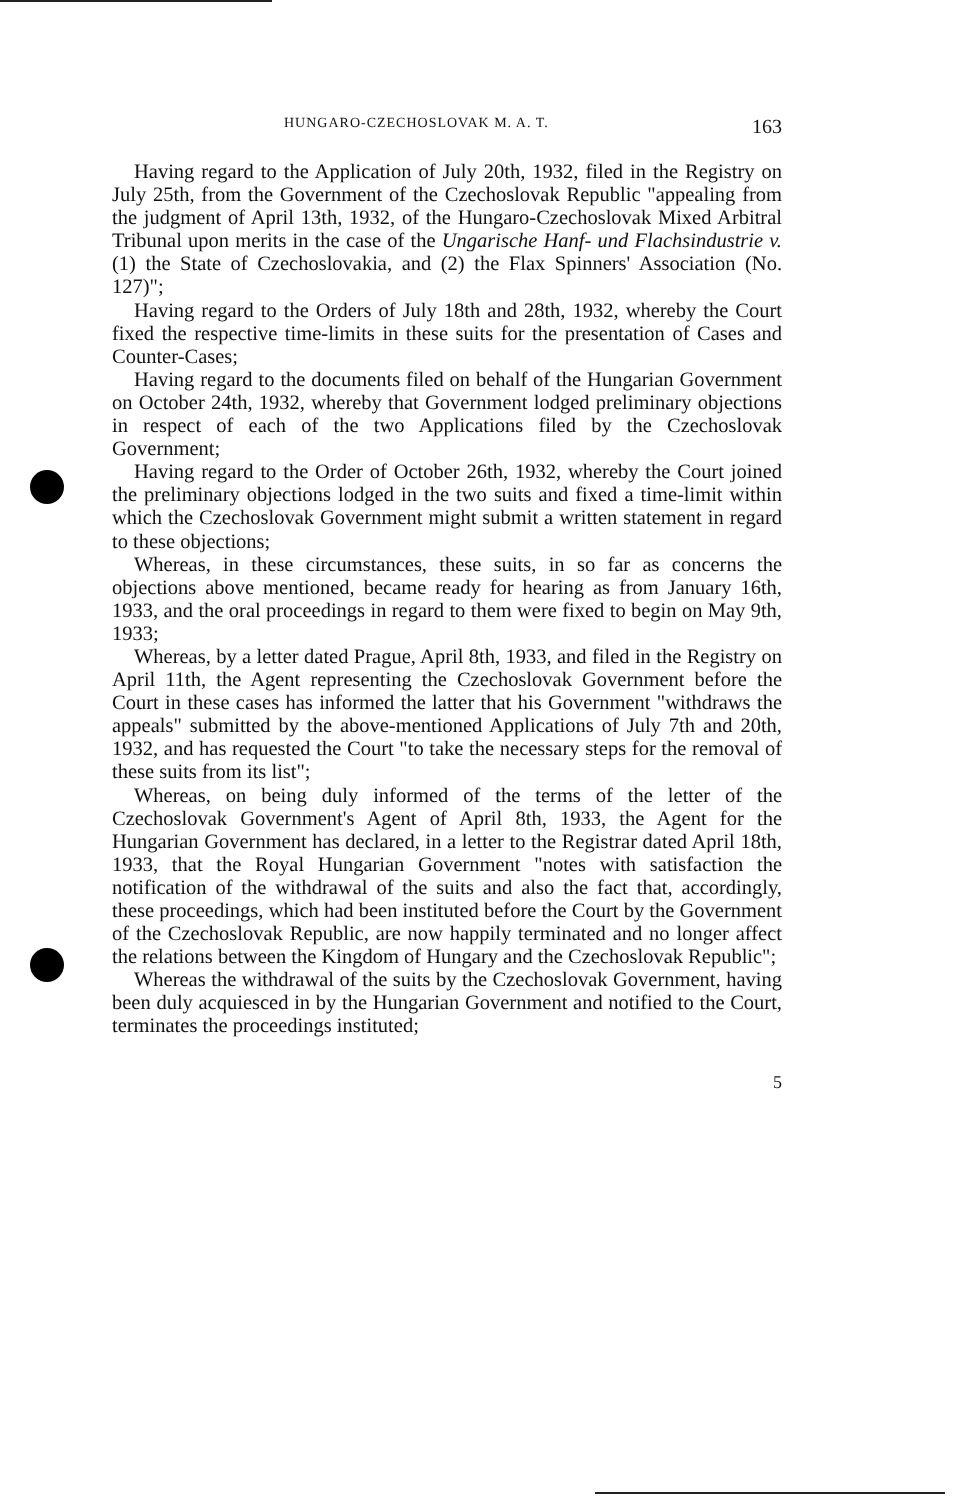HUNGARO-CZECHOSLOVAK M. A. T. 163
Having regard to the Application of July 20th, 1932, filed in the Registry on July 25th, from the Government of the Czechoslovak Republic "appealing from the judgment of April 13th, 1932, of the Hungaro-Czechoslovak Mixed Arbitral Tribunal upon merits in the case of the Ungarische Hanf- und Flachsindustrie v. (1) the State of Czechoslovakia, and (2) the Flax Spinners' Association (No. 127)";
Having regard to the Orders of July 18th and 28th, 1932, whereby the Court fixed the respective time-limits in these suits for the presentation of Cases and Counter-Cases;
Having regard to the documents filed on behalf of the Hungarian Government on October 24th, 1932, whereby that Government lodged preliminary objections in respect of each of the two Applications filed by the Czechoslovak Government;
Having regard to the Order of October 26th, 1932, whereby the Court joined the preliminary objections lodged in the two suits and fixed a time-limit within which the Czechoslovak Government might submit a written statement in regard to these objections;
Whereas, in these circumstances, these suits, in so far as concerns the objections above mentioned, became ready for hearing as from January 16th, 1933, and the oral proceedings in regard to them were fixed to begin on May 9th, 1933;
Whereas, by a letter dated Prague, April 8th, 1933, and filed in the Registry on April 11th, the Agent representing the Czechoslovak Government before the Court in these cases has informed the latter that his Government "withdraws the appeals" submitted by the above-mentioned Applications of July 7th and 20th, 1932, and has requested the Court "to take the necessary steps for the removal of these suits from its list";
Whereas, on being duly informed of the terms of the letter of the Czechoslovak Government's Agent of April 8th, 1933, the Agent for the Hungarian Government has declared, in a letter to the Registrar dated April 18th, 1933, that the Royal Hungarian Government "notes with satisfaction the notification of the withdrawal of the suits and also the fact that, accordingly, these proceedings, which had been instituted before the Court by the Government of the Czechoslovak Republic, are now happily terminated and no longer affect the relations between the Kingdom of Hungary and the Czechoslovak Republic";
Whereas the withdrawal of the suits by the Czechoslovak Government, having been duly acquiesced in by the Hungarian Government and notified to the Court, terminates the proceedings instituted;
5